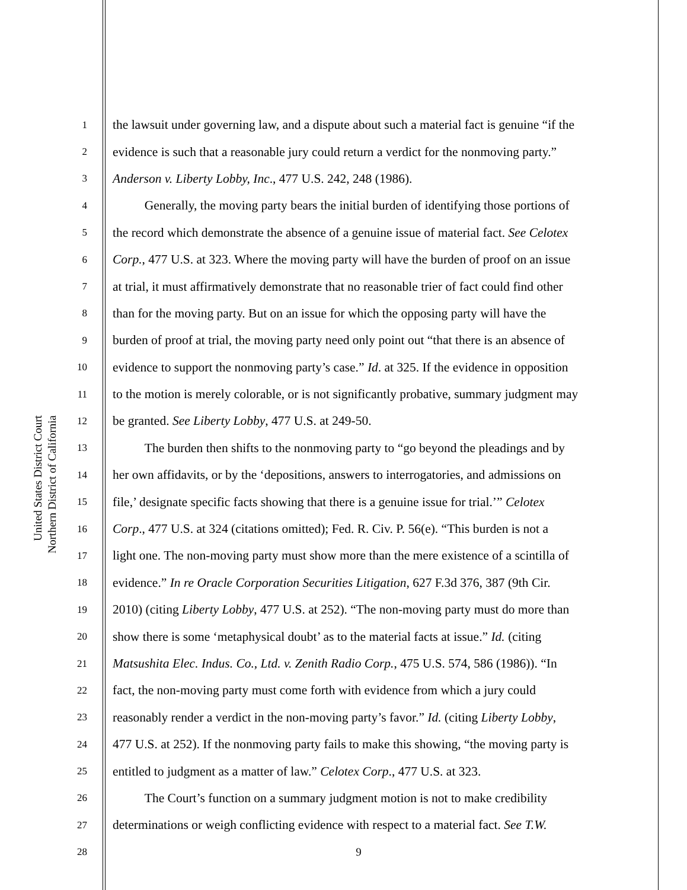United States District Court
Northern District of California
1 the lawsuit under governing law, and a dispute about such a material fact is genuine “if the
2 evidence is such that a reasonable jury could return a verdict for the nonmoving party.”
3 Anderson v. Liberty Lobby, Inc., 477 U.S. 242, 248 (1986).
4   Generally, the moving party bears the initial burden of identifying those portions of
5 the record which demonstrate the absence of a genuine issue of material fact. See Celotex
6 Corp., 477 U.S. at 323. Where the moving party will have the burden of proof on an issue
7 at trial, it must affirmatively demonstrate that no reasonable trier of fact could find other
8 than for the moving party. But on an issue for which the opposing party will have the
9 burden of proof at trial, the moving party need only point out “that there is an absence of
10 evidence to support the nonmoving party’s case.” Id. at 325. If the evidence in opposition
11 to the motion is merely colorable, or is not significantly probative, summary judgment may
12 be granted. See Liberty Lobby, 477 U.S. at 249-50.
13   The burden then shifts to the nonmoving party to “go beyond the pleadings and by
14 her own affidavits, or by the ‘depositions, answers to interrogatories, and admissions on
15 file,’ designate specific facts showing that there is a genuine issue for trial.’” Celotex
16 Corp., 477 U.S. at 324 (citations omitted); Fed. R. Civ. P. 56(e). “This burden is not a
17 light one. The non-moving party must show more than the mere existence of a scintilla of
18 evidence.” In re Oracle Corporation Securities Litigation, 627 F.3d 376, 387 (9th Cir.
19 2010) (citing Liberty Lobby, 477 U.S. at 252). “The non-moving party must do more than
20 show there is some ‘metaphysical doubt’ as to the material facts at issue.” Id. (citing
21 Matsushita Elec. Indus. Co., Ltd. v. Zenith Radio Corp., 475 U.S. 574, 586 (1986)). “In
22 fact, the non-moving party must come forth with evidence from which a jury could
23 reasonably render a verdict in the non-moving party’s favor.” Id. (citing Liberty Lobby,
24 477 U.S. at 252). If the nonmoving party fails to make this showing, “the moving party is
25 entitled to judgment as a matter of law.” Celotex Corp., 477 U.S. at 323.
26   The Court’s function on a summary judgment motion is not to make credibility
27 determinations or weigh conflicting evidence with respect to a material fact. See T.W.
28 9